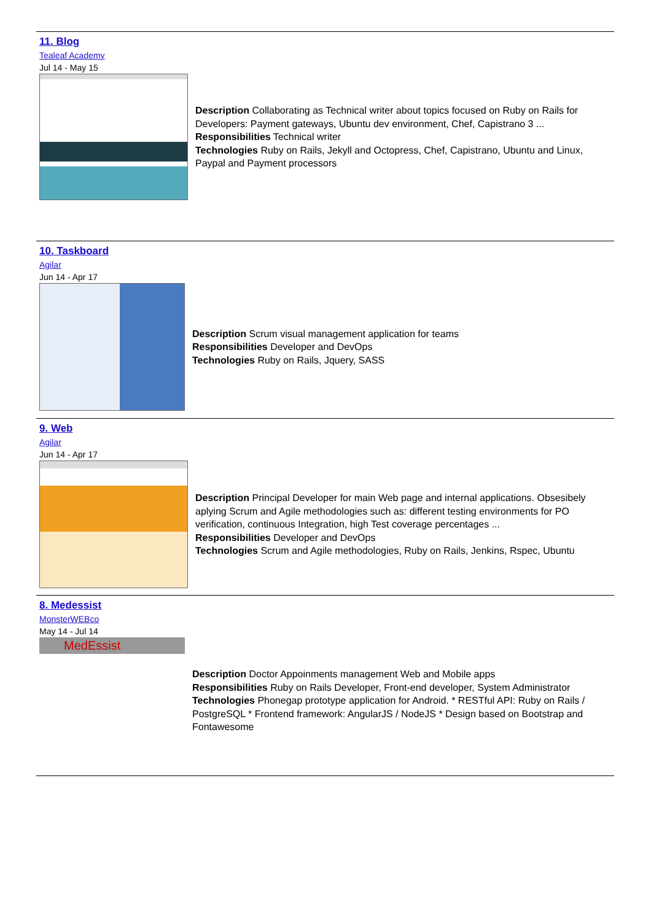11. Blog
Tealeaf Academy
Jul 14 - May 15
Description Collaborating as Technical writer about topics focused on Ruby on Rails for Developers: Payment gateways, Ubuntu dev environment, Chef, Capistrano 3 ...
Responsibilities Technical writer
Technologies Ruby on Rails, Jekyll and Octopress, Chef, Capistrano, Ubuntu and Linux, Paypal and Payment processors
10. Taskboard
Agilar
Jun 14 - Apr 17
Description Scrum visual management application for teams
Responsibilities Developer and DevOps
Technologies Ruby on Rails, Jquery, SASS
9. Web
Agilar
Jun 14 - Apr 17
Description Principal Developer for main Web page and internal applications. Obsesibely aplying Scrum and Agile methodologies such as: different testing environments for PO verification, continuous Integration, high Test coverage percentages ...
Responsibilities Developer and DevOps
Technologies Scrum and Agile methodologies, Ruby on Rails, Jenkins, Rspec, Ubuntu
8. Medessist
MonsterWEBco
May 14 - Jul 14
MedEssist
Description Doctor Appoinments management Web and Mobile apps
Responsibilities Ruby on Rails Developer, Front-end developer, System Administrator
Technologies Phonegap prototype application for Android. * RESTful API: Ruby on Rails / PostgreSQL * Frontend framework: AngularJS / NodeJS * Design based on Bootstrap and Fontawesome